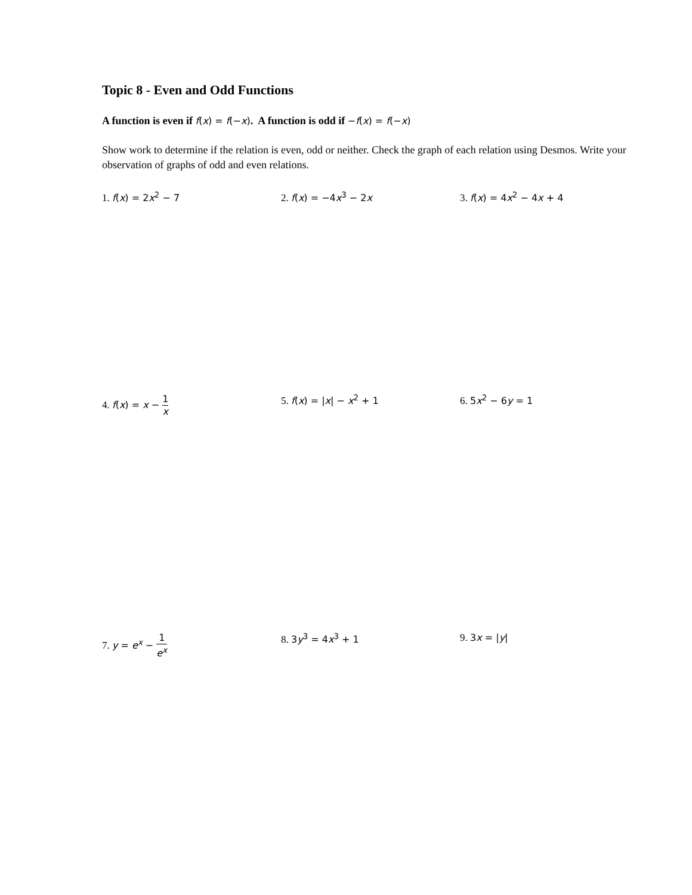Topic 8 - Even and Odd Functions
A function is even if f(x) = f(−x). A function is odd if −f(x) = f(−x)
Show work to determine if the relation is even, odd or neither. Check the graph of each relation using Desmos. Write your observation of graphs of odd and even relations.
1. f(x) = 2x<sup>2</sup> − 7 2. f(x) = −4x<sup>3</sup> − 2x 3. f(x) = 4x<sup>2</sup> − 4x + 4
4. f(x) = x − 1 x
5. f(x) = |x| − x<sup>2</sup> + 1 6. 5x<sup>2</sup> − 6y = 1
7. y = e<sup>x</sup> − 1 e<sup>x</sup>
8. 3y<sup>3</sup> = 4x<sup>3</sup> + 1 9. 3x = |y|